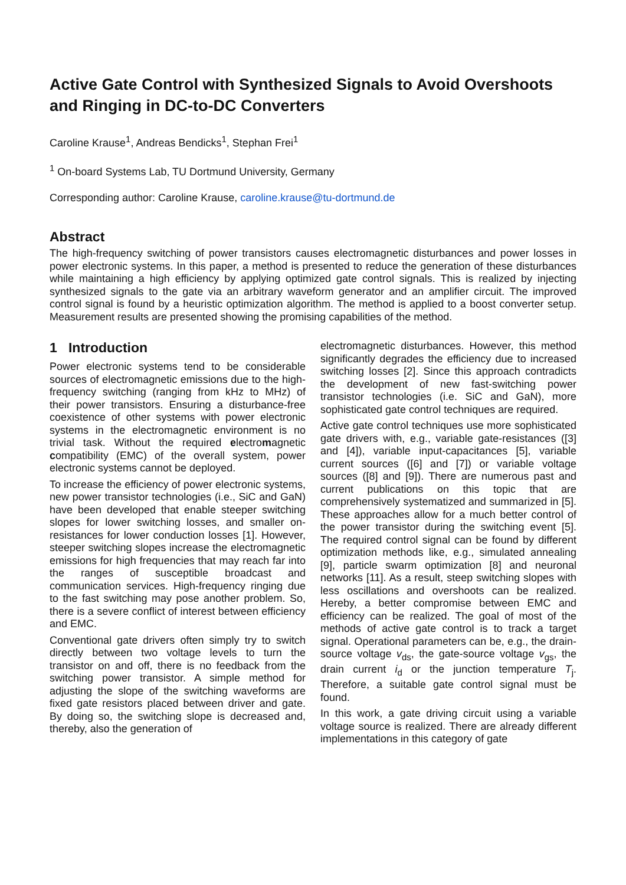Active Gate Control with Synthesized Signals to Avoid Overshoots and Ringing in DC-to-DC Converters
Caroline Krause<sup>1</sup>, Andreas Bendicks<sup>1</sup>, Stephan Frei<sup>1</sup>
<sup>1</sup> On-board Systems Lab, TU Dortmund University, Germany
Corresponding author: Caroline Krause, caroline.krause@tu-dortmund.de
Abstract
The high-frequency switching of power transistors causes electromagnetic disturbances and power losses in power electronic systems. In this paper, a method is presented to reduce the generation of these disturbances while maintaining a high efficiency by applying optimized gate control signals. This is realized by injecting synthesized signals to the gate via an arbitrary waveform generator and an amplifier circuit. The improved control signal is found by a heuristic optimization algorithm. The method is applied to a boost converter setup. Measurement results are presented showing the promising capabilities of the method.
1 Introduction
Power electronic systems tend to be considerable sources of electromagnetic emissions due to the high-frequency switching (ranging from kHz to MHz) of their power transistors. Ensuring a disturbance-free coexistence of other systems with power electronic systems in the electromagnetic environment is no trivial task. Without the required electromagnetic compatibility (EMC) of the overall system, power electronic systems cannot be deployed.
To increase the efficiency of power electronic systems, new power transistor technologies (i.e., SiC and GaN) have been developed that enable steeper switching slopes for lower switching losses, and smaller on-resistances for lower conduction losses [1]. However, steeper switching slopes increase the electromagnetic emissions for high frequencies that may reach far into the ranges of susceptible broadcast and communication services. High-frequency ringing due to the fast switching may pose another problem. So, there is a severe conflict of interest between efficiency and EMC.
Conventional gate drivers often simply try to switch directly between two voltage levels to turn the transistor on and off, there is no feedback from the switching power transistor. A simple method for adjusting the slope of the switching waveforms are fixed gate resistors placed between driver and gate. By doing so, the switching slope is decreased and, thereby, also the generation of
electromagnetic disturbances. However, this method significantly degrades the efficiency due to increased switching losses [2]. Since this approach contradicts the development of new fast-switching power transistor technologies (i.e. SiC and GaN), more sophisticated gate control techniques are required.
Active gate control techniques use more sophisticated gate drivers with, e.g., variable gate-resistances ([3] and [4]), variable input-capacitances [5], variable current sources ([6] and [7]) or variable voltage sources ([8] and [9]). There are numerous past and current publications on this topic that are comprehensively systematized and summarized in [5]. These approaches allow for a much better control of the power transistor during the switching event [5]. The required control signal can be found by different optimization methods like, e.g., simulated annealing [9], particle swarm optimization [8] and neuronal networks [11]. As a result, steep switching slopes with less oscillations and overshoots can be realized. Hereby, a better compromise between EMC and efficiency can be realized. The goal of most of the methods of active gate control is to track a target signal. Operational parameters can be, e.g., the drain-source voltage v<sub>ds</sub>, the gate-source voltage v<sub>gs</sub>, the drain current i<sub>d</sub> or the junction temperature T<sub>j</sub>. Therefore, a suitable gate control signal must be found.
In this work, a gate driving circuit using a variable voltage source is realized. There are already different implementations in this category of gate